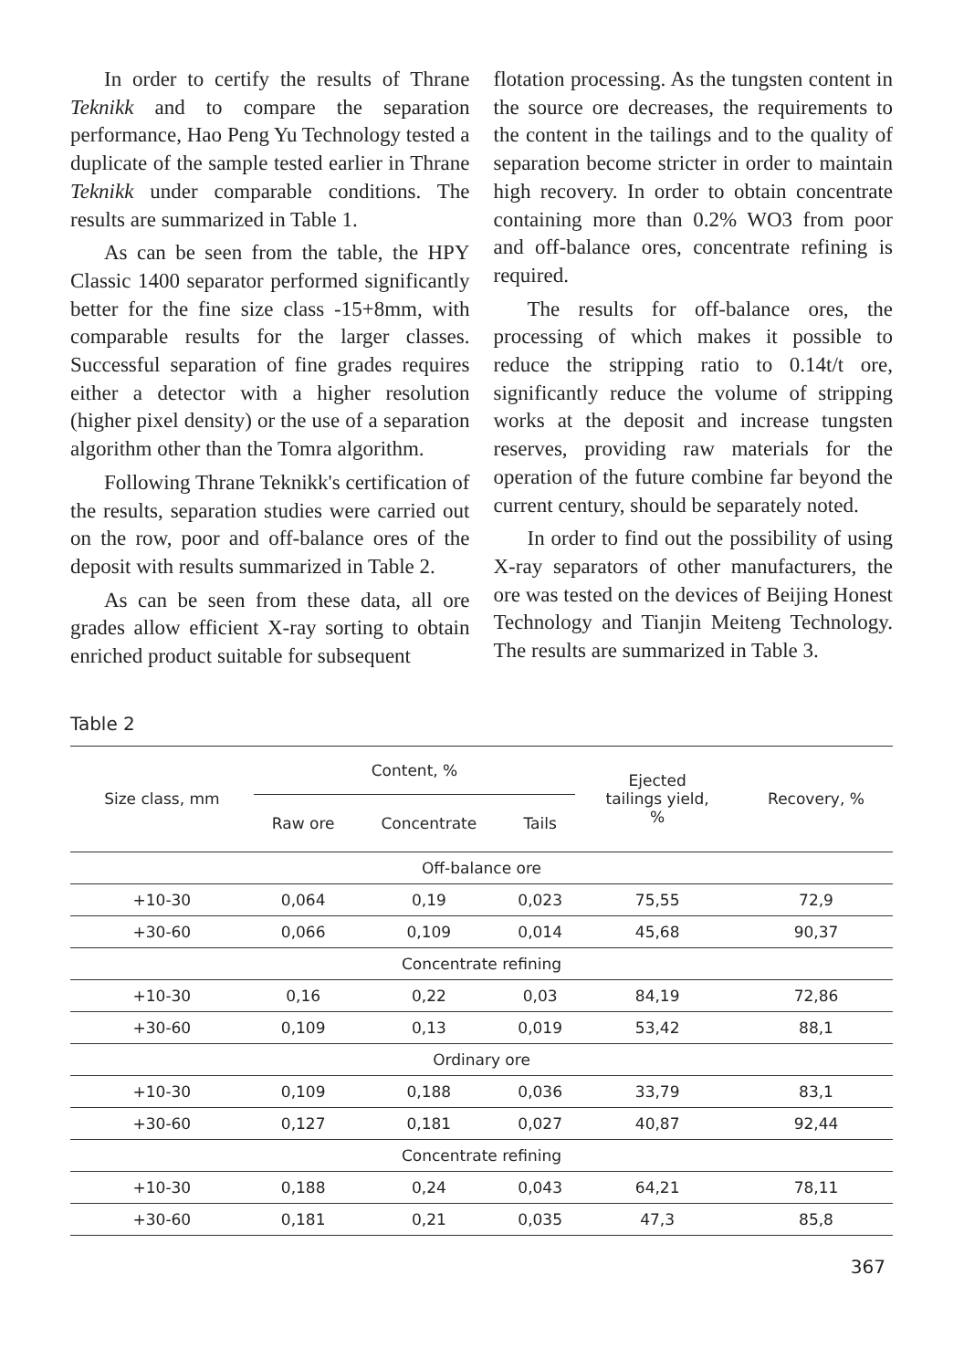In order to certify the results of Thrane Teknikk and to compare the separation performance, Hao Peng Yu Technology tested a duplicate of the sample tested earlier in Thrane Teknikk under comparable conditions. The results are summarized in Table 1.
As can be seen from the table, the HPY Classic 1400 separator performed significantly better for the fine size class -15+8mm, with comparable results for the larger classes. Successful separation of fine grades requires either a detector with a higher resolution (higher pixel density) or the use of a separation algorithm other than the Tomra algorithm.
Following Thrane Teknikk's certification of the results, separation studies were carried out on the row, poor and off-balance ores of the deposit with results summarized in Table 2.
As can be seen from these data, all ore grades allow efficient X-ray sorting to obtain enriched product suitable for subsequent
flotation processing. As the tungsten content in the source ore decreases, the requirements to the content in the tailings and to the quality of separation become stricter in order to maintain high recovery. In order to obtain concentrate containing more than 0.2% WO3 from poor and off-balance ores, concentrate refining is required.
The results for off-balance ores, the processing of which makes it possible to reduce the stripping ratio to 0.14t/t ore, significantly reduce the volume of stripping works at the deposit and increase tungsten reserves, providing raw materials for the operation of the future combine far beyond the current century, should be separately noted.
In order to find out the possibility of using X-ray separators of other manufacturers, the ore was tested on the devices of Beijing Honest Technology and Tianjin Meiteng Technology. The results are summarized in Table 3.
Table 2
| Size class, mm | Content, % | | | Ejected tailings yield, % | Recovery, % |
| --- | --- | --- | --- | --- | --- |
| | Raw ore | Concentrate | Tails | | |
| Off-balance ore | | | | | |
| +10-30 | 0,064 | 0,19 | 0,023 | 75,55 | 72,9 |
| +30-60 | 0,066 | 0,109 | 0,014 | 45,68 | 90,37 |
| Concentrate refining | | | | | |
| +10-30 | 0,16 | 0,22 | 0,03 | 84,19 | 72,86 |
| +30-60 | 0,109 | 0,13 | 0,019 | 53,42 | 88,1 |
| Ordinary ore | | | | | |
| +10-30 | 0,109 | 0,188 | 0,036 | 33,79 | 83,1 |
| +30-60 | 0,127 | 0,181 | 0,027 | 40,87 | 92,44 |
| Concentrate refining | | | | | |
| +10-30 | 0,188 | 0,24 | 0,043 | 64,21 | 78,11 |
| +30-60 | 0,181 | 0,21 | 0,035 | 47,3 | 85,8 |
367